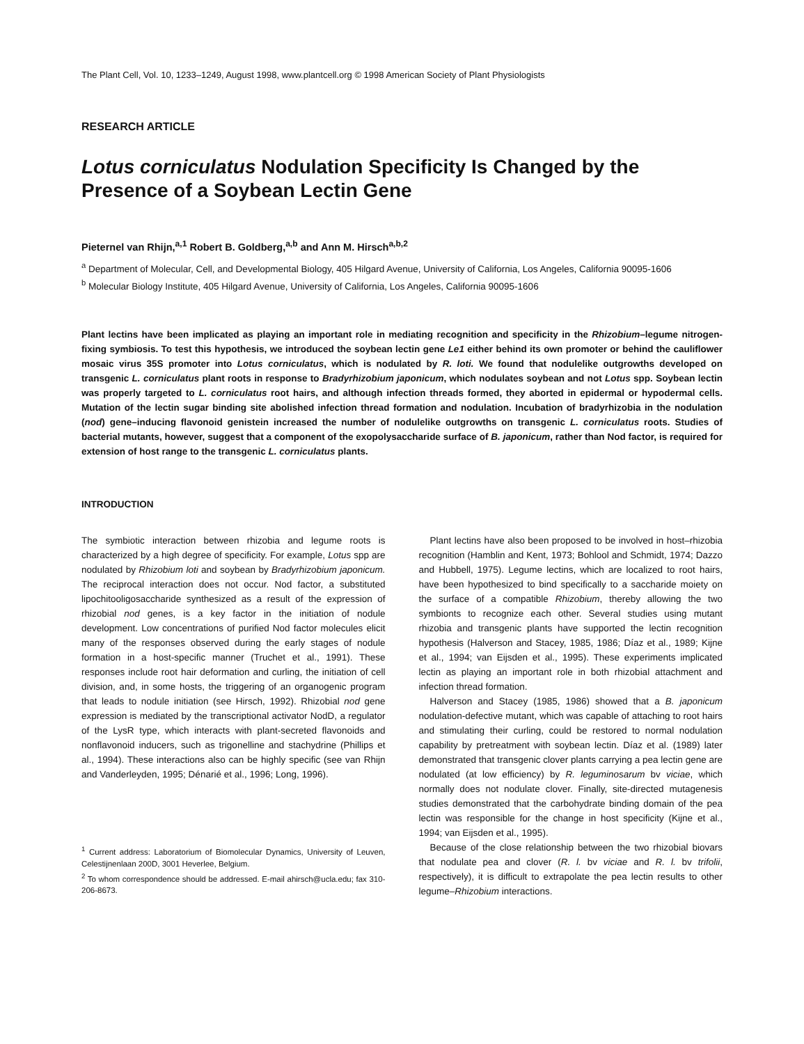The Plant Cell, Vol. 10, 1233–1249, August 1998, www.plantcell.org © 1998 American Society of Plant Physiologists
RESEARCH ARTICLE
Lotus corniculatus Nodulation Specificity Is Changed by the Presence of a Soybean Lectin Gene
Pieternel van Rhijn,<sup>a,1</sup> Robert B. Goldberg,<sup>a,b</sup> and Ann M. Hirsch<sup>a,b,2</sup>
<sup>a</sup> Department of Molecular, Cell, and Developmental Biology, 405 Hilgard Avenue, University of California, Los Angeles, California 90095-1606
<sup>b</sup> Molecular Biology Institute, 405 Hilgard Avenue, University of California, Los Angeles, California 90095-1606
Plant lectins have been implicated as playing an important role in mediating recognition and specificity in the Rhizobium–legume nitrogen-fixing symbiosis. To test this hypothesis, we introduced the soybean lectin gene Le1 either behind its own promoter or behind the cauliflower mosaic virus 35S promoter into Lotus corniculatus, which is nodulated by R. loti. We found that nodulelike outgrowths developed on transgenic L. corniculatus plant roots in response to Bradyrhizobium japonicum, which nodulates soybean and not Lotus spp. Soybean lectin was properly targeted to L. corniculatus root hairs, and although infection threads formed, they aborted in epidermal or hypodermal cells. Mutation of the lectin sugar binding site abolished infection thread formation and nodulation. Incubation of bradyrhizobia in the nodulation (nod) gene–inducing flavonoid genistein increased the number of nodulelike outgrowths on transgenic L. corniculatus roots. Studies of bacterial mutants, however, suggest that a component of the exopolysaccharide surface of B. japonicum, rather than Nod factor, is required for extension of host range to the transgenic L. corniculatus plants.
INTRODUCTION
The symbiotic interaction between rhizobia and legume roots is characterized by a high degree of specificity. For example, Lotus spp are nodulated by Rhizobium loti and soybean by Bradyrhizobium japonicum. The reciprocal interaction does not occur. Nod factor, a substituted lipochitooligosaccharide synthesized as a result of the expression of rhizobial nod genes, is a key factor in the initiation of nodule development. Low concentrations of purified Nod factor molecules elicit many of the responses observed during the early stages of nodule formation in a host-specific manner (Truchet et al., 1991). These responses include root hair deformation and curling, the initiation of cell division, and, in some hosts, the triggering of an organogenic program that leads to nodule initiation (see Hirsch, 1992). Rhizobial nod gene expression is mediated by the transcriptional activator NodD, a regulator of the LysR type, which interacts with plant-secreted flavonoids and nonflavonoid inducers, such as trigonelline and stachydrine (Phillips et al., 1994). These interactions also can be highly specific (see van Rhijn and Vanderleyden, 1995; Dénarié et al., 1996; Long, 1996).
<sup>1</sup> Current address: Laboratorium of Biomolecular Dynamics, University of Leuven, Celestijnenlaan 200D, 3001 Heverlee, Belgium.
<sup>2</sup> To whom correspondence should be addressed. E-mail ahirsch@ucla.edu; fax 310-206-8673.
Plant lectins have also been proposed to be involved in host–rhizobia recognition (Hamblin and Kent, 1973; Bohlool and Schmidt, 1974; Dazzo and Hubbell, 1975). Legume lectins, which are localized to root hairs, have been hypothesized to bind specifically to a saccharide moiety on the surface of a compatible Rhizobium, thereby allowing the two symbionts to recognize each other. Several studies using mutant rhizobia and transgenic plants have supported the lectin recognition hypothesis (Halverson and Stacey, 1985, 1986; Díaz et al., 1989; Kijne et al., 1994; van Eijsden et al., 1995). These experiments implicated lectin as playing an important role in both rhizobial attachment and infection thread formation.
Halverson and Stacey (1985, 1986) showed that a B. japonicum nodulation-defective mutant, which was capable of attaching to root hairs and stimulating their curling, could be restored to normal nodulation capability by pretreatment with soybean lectin. Díaz et al. (1989) later demonstrated that transgenic clover plants carrying a pea lectin gene are nodulated (at low efficiency) by R. leguminosarum bv viciae, which normally does not nodulate clover. Finally, site-directed mutagenesis studies demonstrated that the carbohydrate binding domain of the pea lectin was responsible for the change in host specificity (Kijne et al., 1994; van Eijsden et al., 1995).
Because of the close relationship between the two rhizobial biovars that nodulate pea and clover (R. l. bv viciae and R. l. bv trifolii, respectively), it is difficult to extrapolate the pea lectin results to other legume–Rhizobium interactions.